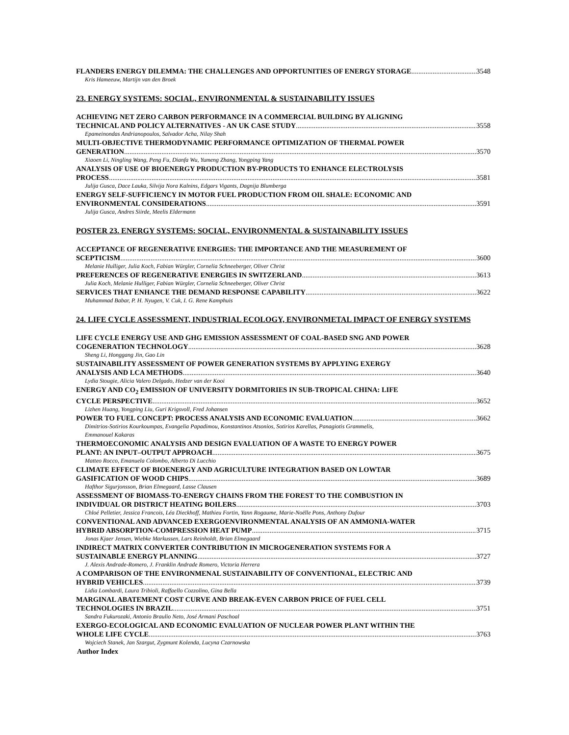FLANDERS ENERGY DILEMMA: THE CHALLENGES AND OPPORTUNITIES OF ENERGY STORAGE 3548
Kris Hameeuw, Martijn van den Broek
23. ENERGY SYSTEMS: SOCIAL, ENVIRONMENTAL & SUSTAINABILITY ISSUES
ACHIEVING NET ZERO CARBON PERFORMANCE IN A COMMERCIAL BUILDING BY ALIGNING
TECHNICAL AND POLICY ALTERNATIVES - AN UK CASE STUDY 3558
Epameinondas Andrianopoulos, Salvador Acha, Nilay Shah
MULTI-OBJECTIVE THERMODYNAMIC PERFORMANCE OPTIMIZATION OF THERMAL POWER
GENERATION 3570
Xiaoen Li, Ningling Wang, Peng Fu, Dianfa Wu, Yumeng Zhang, Yongping Yang
ANALYSIS OF USE OF BIOENERGY PRODUCTION BY-PRODUCTS TO ENHANCE ELECTROLYSIS
PROCESS 3581
Julija Gusca, Dace Lauka, Silvija Nora Kalnins, Edgars Vigants, Dagnija Blumberga
ENERGY SELF-SUFFICIENCY IN MOTOR FUEL PRODUCTION FROM OIL SHALE: ECONOMIC AND
ENVIRONMENTAL CONSIDERATIONS 3591
Julija Gusca, Andres Siirde, Meelis Eldermann
POSTER 23. ENERGY SYSTEMS: SOCIAL, ENVIRONMENTAL & SUSTAINABILITY ISSUES
ACCEPTANCE OF REGENERATIVE ENERGIES: THE IMPORTANCE AND THE MEASUREMENT OF
SCEPTICISM 3600
Melanie Hulliger, Julia Koch, Fabian Würgler, Cornelia Schneeberger, Oliver Christ
PREFERENCES OF REGENERATIVE ENERGIES IN SWITZERLAND 3613
Julia Koch, Melanie Hulliger, Fabian Würgler, Cornelia Schneeberger, Oliver Christ
SERVICES THAT ENHANCE THE DEMAND RESPONSE CAPABILITY 3622
Muhammad Babar, P. H. Nyugen, V. Cuk, I. G. Rene Kamphuis
24. LIFE CYCLE ASSESSMENT, INDUSTRIAL ECOLOGY, ENVIRONMETAL IMPACT OF ENERGY SYSTEMS
LIFE CYCLE ENERGY USE AND GHG EMISSION ASSESSMENT OF COAL-BASED SNG AND POWER
COGENERATION TECHNOLOGY 3628
Sheng Li, Honggang Jin, Gao Lin
SUSTAINABILITY ASSESSMENT OF POWER GENERATION SYSTEMS BY APPLYING EXERGY
ANALYSIS AND LCA METHODS 3640
Lydia Stougie, Alicia Valero Delgado, Hedzer van der Kooi
ENERGY AND CO<sub>2</sub> EMISSION OF UNIVERSITY DORMITORIES IN SUB-TROPICAL CHINA: LIFE
CYCLE PERSPECTIVE 3652
Lizhen Huang, Yongping Liu, Guri Krigsvoll, Fred Johansen
POWER TO FUEL CONCEPT: PROCESS ANALYSIS AND ECONOMIC EVALUATION 3662
Dimitrios-Sotirios Kourkoumpas, Evangelia Papadimou, Konstantinos Atsonios, Sotirios Karellas, Panagiotis Grammelis,
Emmanouel Kakaras
THERMOECONOMIC ANALYSIS AND DESIGN EVALUATION OF A WASTE TO ENERGY POWER
PLANT: AN INPUT–OUTPUT APPROACH 3675
Matteo Rocco, Emanuela Colombo, Alberto Di Lucchio
CLIMATE EFFECT OF BIOENERGY AND AGRICULTURE INTEGRATION BASED ON LOWTAR
GASIFICATION OF WOOD CHIPS 3689
Hafthor Sigurjonsson, Brian Elmegaard, Lasse Clausen
ASSESSMENT OF BIOMASS-TO-ENERGY CHAINS FROM THE FOREST TO THE COMBUSTION IN
INDIVIDUAL OR DISTRICT HEATING BOILERS 3703
Chloé Pelletier, Jessica Francois, Léa Dieckhoff, Mathieu Fortin, Yann Rogaume, Marie-Noëlle Pons, Anthony Dufour
CONVENTIONAL AND ADVANCED EXERGOENVIRONMENTAL ANALYSIS OF AN AMMONIA-WATER
HYBRID ABSORPTION-COMPRESSION HEAT PUMP 3715
Jonas Kjaer Jensen, Wiebke Markussen, Lars Reinholdt, Brian Elmegaard
INDIRECT MATRIX CONVERTER CONTRIBUTION IN MICROGENERATION SYSTEMS FOR A
SUSTAINABLE ENERGY PLANNING 3727
J. Alexis Andrade-Romero, J. Franklin Andrade Romero, Victoria Herrera
A COMPARISON OF THE ENVIRONMENAL SUSTAINABILITY OF CONVENTIONAL, ELECTRIC AND
HYBRID VEHICLES 3739
Lidia Lombardi, Laura Tribioli, Raffaello Cozzolino, Gina Bella
MARGINAL ABATEMENT COST CURVE AND BREAK-EVEN CARBON PRICE OF FUEL CELL
TECHNOLOGIES IN BRAZIL 3751
Sandra Fukurozaki, Antonio Braulio Neto, José Armani Paschoal
EXERGO-ECOLOGICAL AND ECONOMIC EVALUATION OF NUCLEAR POWER PLANT WITHIN THE
WHOLE LIFE CYCLE 3763
Wojciech Stanek, Jan Szargut, Zygmunt Kolenda, Lucyna Czarnowska
Author Index